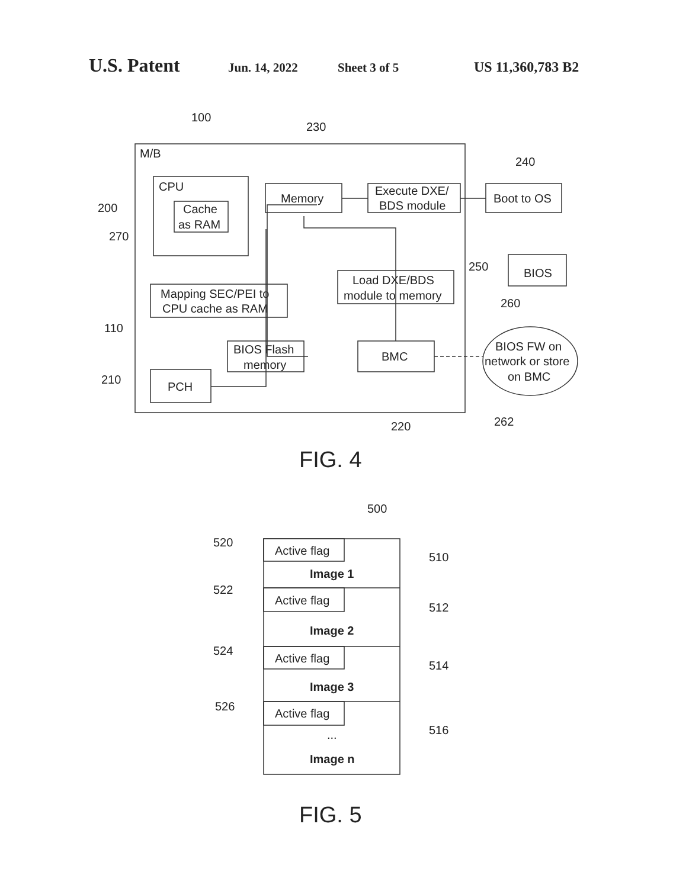U.S. Patent Jun. 14, 2022 Sheet 3 of 5 US 11,360,783 B2
M/B
100
230
240
CPU
Cache
as RAM
Memory
Execute DXE/
BDS module
Boot to OS
200
270
Load DXE/BDS
module to memory
Mapping SEC/PEI to
CPU cache as RAM
110
BIOS Flash
memory
BMC
210
PCH
220
BIOS
250
260
BIOS FW on
network or store
on BMC
262
500
Active flag
Image 1
Active flag
Image 2
Active flag
Image 3
Active flag
...
Image n
520
522
524
526
510
512
514
516
FIG. 4
FIG. 5